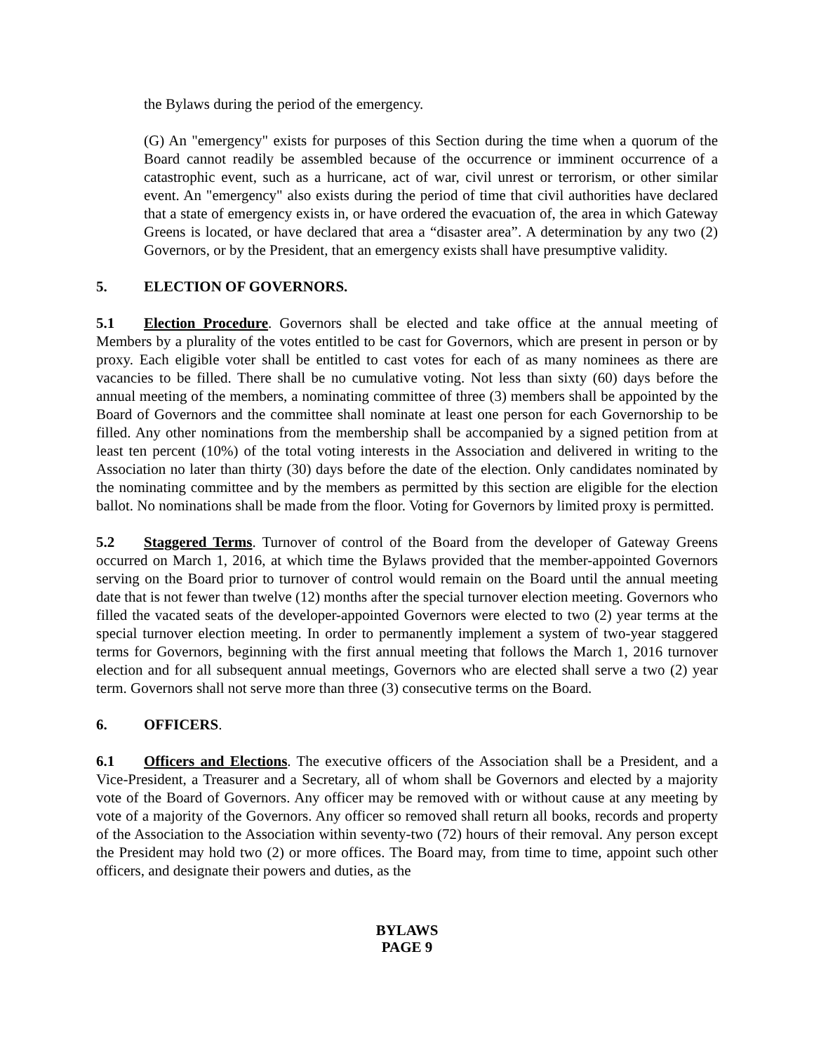the Bylaws during the period of the emergency.
(G) An "emergency" exists for purposes of this Section during the time when a quorum of the Board cannot readily be assembled because of the occurrence or imminent occurrence of a catastrophic event, such as a hurricane, act of war, civil unrest or terrorism, or other similar event. An "emergency" also exists during the period of time that civil authorities have declared that a state of emergency exists in, or have ordered the evacuation of, the area in which Gateway Greens is located, or have declared that area a “disaster area”. A determination by any two (2) Governors, or by the President, that an emergency exists shall have presumptive validity.
5. ELECTION OF GOVERNORS.
5.1 Election Procedure. Governors shall be elected and take office at the annual meeting of Members by a plurality of the votes entitled to be cast for Governors, which are present in person or by proxy. Each eligible voter shall be entitled to cast votes for each of as many nominees as there are vacancies to be filled. There shall be no cumulative voting. Not less than sixty (60) days before the annual meeting of the members, a nominating committee of three (3) members shall be appointed by the Board of Governors and the committee shall nominate at least one person for each Governorship to be filled. Any other nominations from the membership shall be accompanied by a signed petition from at least ten percent (10%) of the total voting interests in the Association and delivered in writing to the Association no later than thirty (30) days before the date of the election. Only candidates nominated by the nominating committee and by the members as permitted by this section are eligible for the election ballot. No nominations shall be made from the floor. Voting for Governors by limited proxy is permitted.
5.2 Staggered Terms. Turnover of control of the Board from the developer of Gateway Greens occurred on March 1, 2016, at which time the Bylaws provided that the member-appointed Governors serving on the Board prior to turnover of control would remain on the Board until the annual meeting date that is not fewer than twelve (12) months after the special turnover election meeting. Governors who filled the vacated seats of the developer-appointed Governors were elected to two (2) year terms at the special turnover election meeting. In order to permanently implement a system of two-year staggered terms for Governors, beginning with the first annual meeting that follows the March 1, 2016 turnover election and for all subsequent annual meetings, Governors who are elected shall serve a two (2) year term. Governors shall not serve more than three (3) consecutive terms on the Board.
6. OFFICERS.
6.1 Officers and Elections. The executive officers of the Association shall be a President, and a Vice-President, a Treasurer and a Secretary, all of whom shall be Governors and elected by a majority vote of the Board of Governors. Any officer may be removed with or without cause at any meeting by vote of a majority of the Governors. Any officer so removed shall return all books, records and property of the Association to the Association within seventy-two (72) hours of their removal. Any person except the President may hold two (2) or more offices. The Board may, from time to time, appoint such other officers, and designate their powers and duties, as the
BYLAWS
PAGE 9